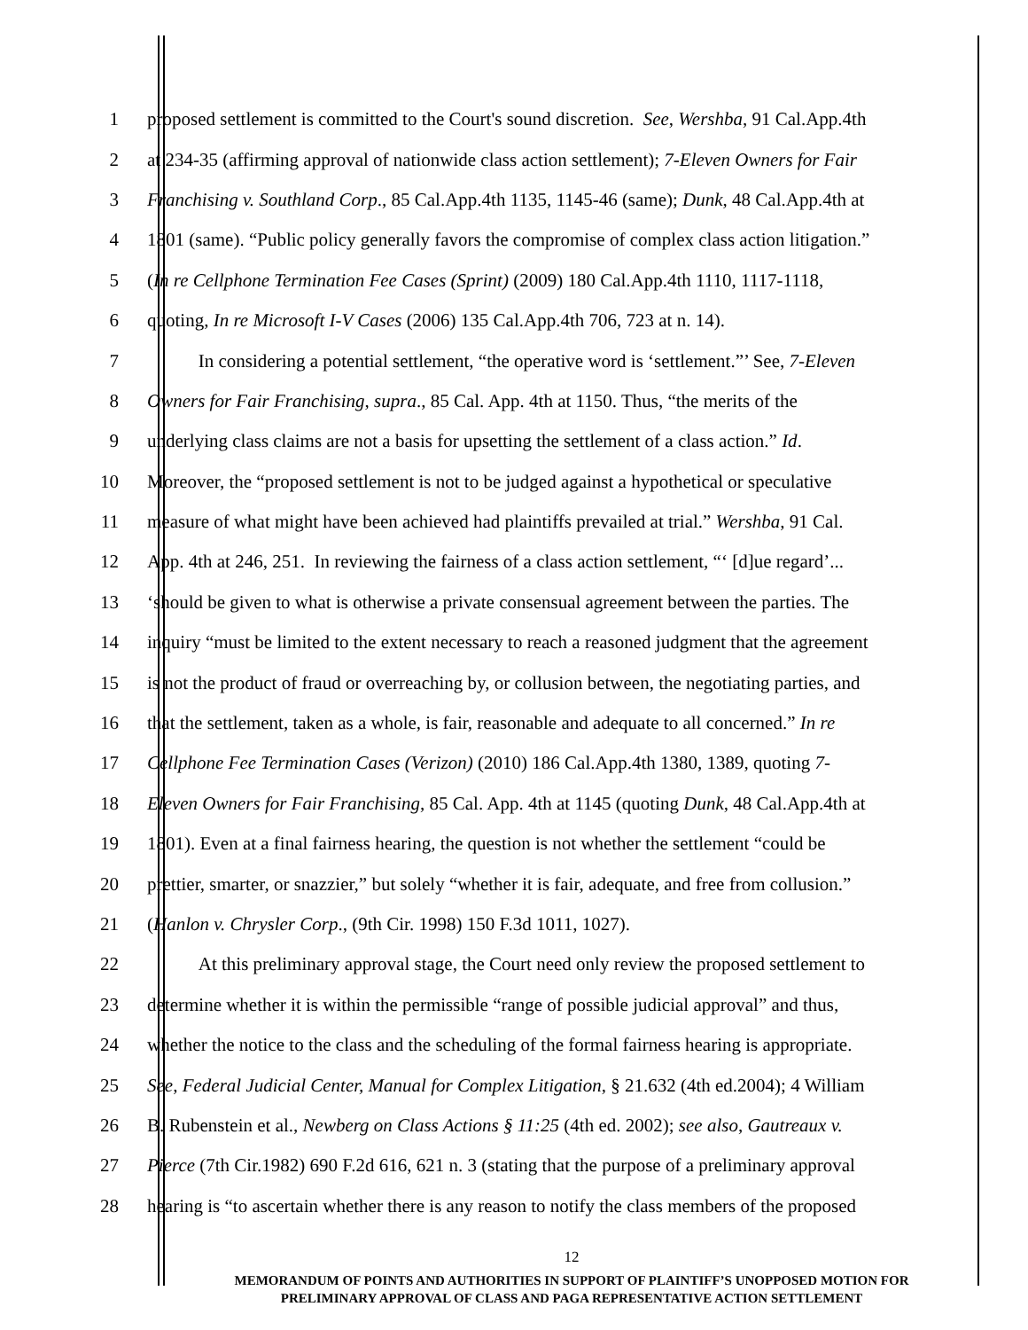1 proposed settlement is committed to the Court's sound discretion. See, Wershba, 91 Cal.App.4th
2 at 234-35 (affirming approval of nationwide class action settlement); 7-Eleven Owners for Fair
3 Franchising v. Southland Corp., 85 Cal.App.4th 1135, 1145-46 (same); Dunk, 48 Cal.App.4th at
4 1801 (same). “Public policy generally favors the compromise of complex class action litigation.”
5 (In re Cellphone Termination Fee Cases (Sprint) (2009) 180 Cal.App.4th 1110, 1117-1118,
6 quoting, In re Microsoft I-V Cases (2006) 135 Cal.App.4th 706, 723 at n. 14).
7 In considering a potential settlement, “the operative word is ‘settlement.”’ See, 7-Eleven
8 Owners for Fair Franchising, supra., 85 Cal. App. 4th at 1150. Thus, “the merits of the
9 underlying class claims are not a basis for upsetting the settlement of a class action.” Id.
10 Moreover, the “proposed settlement is not to be judged against a hypothetical or speculative
11 measure of what might have been achieved had plaintiffs prevailed at trial.” Wershba, 91 Cal.
12 App. 4th at 246, 251. In reviewing the fairness of a class action settlement, “‘ [d]ue regard’...
13 ‘should be given to what is otherwise a private consensual agreement between the parties. The
14 inquiry “must be limited to the extent necessary to reach a reasoned judgment that the agreement
15 is not the product of fraud or overreaching by, or collusion between, the negotiating parties, and
16 that the settlement, taken as a whole, is fair, reasonable and adequate to all concerned.” In re
17 Cellphone Fee Termination Cases (Verizon) (2010) 186 Cal.App.4th 1380, 1389, quoting 7-
18 Eleven Owners for Fair Franchising, 85 Cal. App. 4th at 1145 (quoting Dunk, 48 Cal.App.4th at
19 1801). Even at a final fairness hearing, the question is not whether the settlement “could be
20 prettier, smarter, or snazzier,” but solely “whether it is fair, adequate, and free from collusion.”
21 (Hanlon v. Chrysler Corp., (9th Cir. 1998) 150 F.3d 1011, 1027).
22 At this preliminary approval stage, the Court need only review the proposed settlement to
23 determine whether it is within the permissible “range of possible judicial approval” and thus,
24 whether the notice to the class and the scheduling of the formal fairness hearing is appropriate.
25 See, Federal Judicial Center, Manual for Complex Litigation, § 21.632 (4th ed.2004); 4 William
26 B. Rubenstein et al., Newberg on Class Actions § 11:25 (4th ed. 2002); see also, Gautreaux v.
27 Pierce (7th Cir.1982) 690 F.2d 616, 621 n. 3 (stating that the purpose of a preliminary approval
28 hearing is “to ascertain whether there is any reason to notify the class members of the proposed
12
MEMORANDUM OF POINTS AND AUTHORITIES IN SUPPORT OF PLAINTIFF’S UNOPPOSED MOTION FOR
PRELIMINARY APPROVAL OF CLASS AND PAGA REPRESENTATIVE ACTION SETTLEMENT